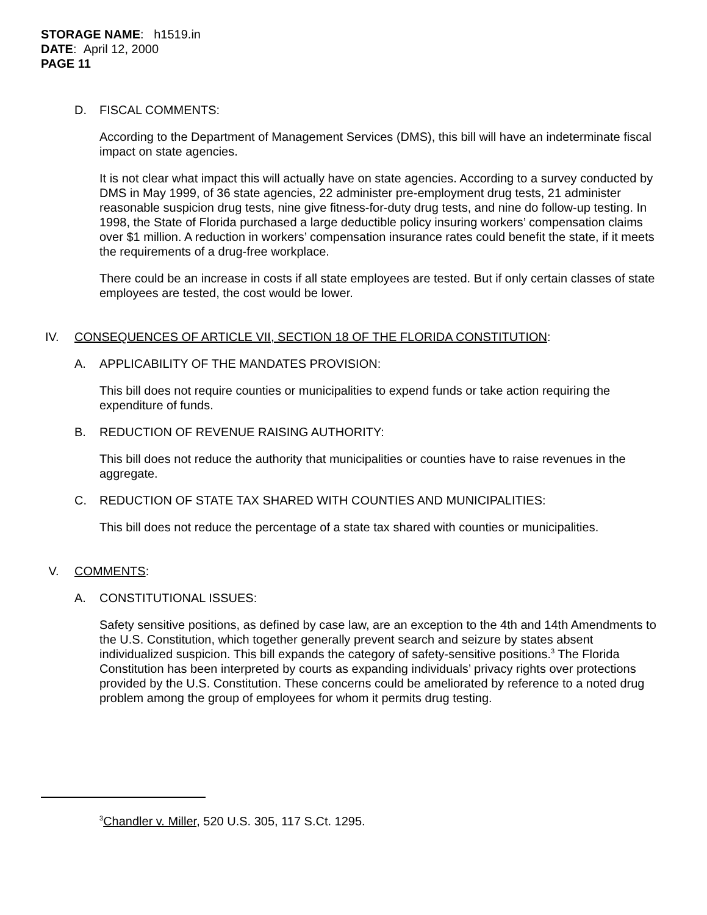STORAGE NAME: h1519.in
DATE: April 12, 2000
PAGE 11
D. FISCAL COMMENTS:
According to the Department of Management Services (DMS), this bill will have an indeterminate fiscal impact on state agencies.
It is not clear what impact this will actually have on state agencies. According to a survey conducted by DMS in May 1999, of 36 state agencies, 22 administer pre-employment drug tests, 21 administer reasonable suspicion drug tests, nine give fitness-for-duty drug tests, and nine do follow-up testing. In 1998, the State of Florida purchased a large deductible policy insuring workers’ compensation claims over $1 million. A reduction in workers’ compensation insurance rates could benefit the state, if it meets the requirements of a drug-free workplace.
There could be an increase in costs if all state employees are tested. But if only certain classes of state employees are tested, the cost would be lower.
IV. CONSEQUENCES OF ARTICLE VII, SECTION 18 OF THE FLORIDA CONSTITUTION:
A. APPLICABILITY OF THE MANDATES PROVISION:
This bill does not require counties or municipalities to expend funds or take action requiring the expenditure of funds.
B. REDUCTION OF REVENUE RAISING AUTHORITY:
This bill does not reduce the authority that municipalities or counties have to raise revenues in the aggregate.
C. REDUCTION OF STATE TAX SHARED WITH COUNTIES AND MUNICIPALITIES:
This bill does not reduce the percentage of a state tax shared with counties or municipalities.
V. COMMENTS:
A. CONSTITUTIONAL ISSUES:
Safety sensitive positions, as defined by case law, are an exception to the 4th and 14th Amendments to the U.S. Constitution, which together generally prevent search and seizure by states absent individualized suspicion. This bill expands the category of safety-sensitive positions.<sup>3</sup> The Florida Constitution has been interpreted by courts as expanding individuals’ privacy rights over protections provided by the U.S. Constitution. These concerns could be ameliorated by reference to a noted drug problem among the group of employees for whom it permits drug testing.
<sup>3</sup> Chandler v. Miller, 520 U.S. 305, 117 S.Ct. 1295.